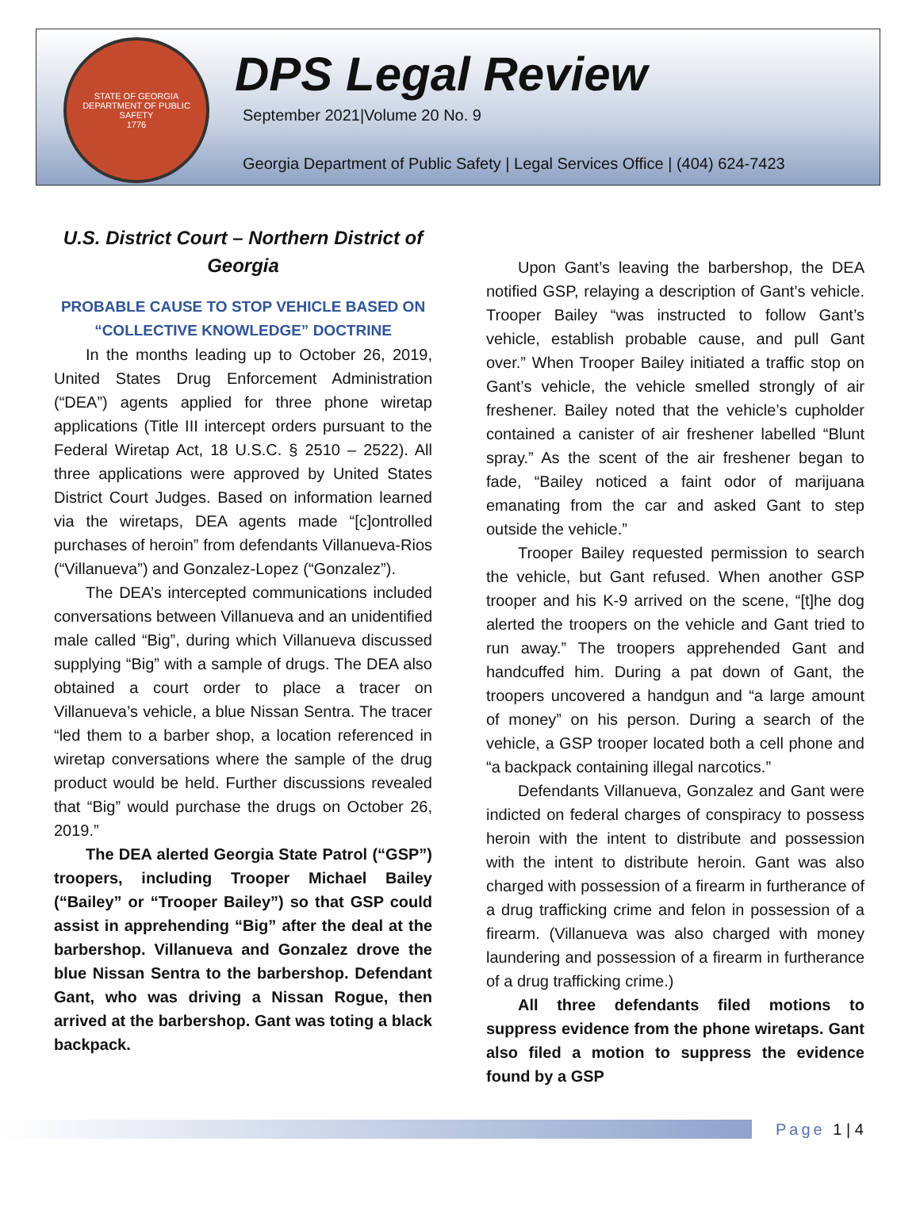STATE OF GEORGIA
DEPARTMENT OF PUBLIC SAFETY
1776
DPS Legal Review
September 2021|Volume 20 No. 9
Georgia Department of Public Safety | Legal Services Office | (404) 624-7423
U.S. District Court – Northern District of Georgia
PROBABLE CAUSE TO STOP VEHICLE BASED ON “COLLECTIVE KNOWLEDGE” DOCTRINE
In the months leading up to October 26, 2019, United States Drug Enforcement Administration (“DEA”) agents applied for three phone wiretap applications (Title III intercept orders pursuant to the Federal Wiretap Act, 18 U.S.C. § 2510 – 2522). All three applications were approved by United States District Court Judges. Based on information learned via the wiretaps, DEA agents made “[c]ontrolled purchases of heroin” from defendants Villanueva-Rios (“Villanueva”) and Gonzalez-Lopez (“Gonzalez”).
The DEA’s intercepted communications included conversations between Villanueva and an unidentified male called “Big”, during which Villanueva discussed supplying “Big” with a sample of drugs. The DEA also obtained a court order to place a tracer on Villanueva’s vehicle, a blue Nissan Sentra. The tracer “led them to a barber shop, a location referenced in wiretap conversations where the sample of the drug product would be held. Further discussions revealed that “Big” would purchase the drugs on October 26, 2019.”
The DEA alerted Georgia State Patrol (“GSP”) troopers, including Trooper Michael Bailey (“Bailey” or “Trooper Bailey”) so that GSP could assist in apprehending “Big” after the deal at the barbershop. Villanueva and Gonzalez drove the blue Nissan Sentra to the barbershop. Defendant Gant, who was driving a Nissan Rogue, then arrived at the barbershop. Gant was toting a black backpack.
Upon Gant’s leaving the barbershop, the DEA notified GSP, relaying a description of Gant’s vehicle. Trooper Bailey “was instructed to follow Gant’s vehicle, establish probable cause, and pull Gant over.” When Trooper Bailey initiated a traffic stop on Gant’s vehicle, the vehicle smelled strongly of air freshener. Bailey noted that the vehicle’s cupholder contained a canister of air freshener labelled “Blunt spray.” As the scent of the air freshener began to fade, “Bailey noticed a faint odor of marijuana emanating from the car and asked Gant to step outside the vehicle.”
Trooper Bailey requested permission to search the vehicle, but Gant refused. When another GSP trooper and his K-9 arrived on the scene, “[t]he dog alerted the troopers on the vehicle and Gant tried to run away.” The troopers apprehended Gant and handcuffed him. During a pat down of Gant, the troopers uncovered a handgun and “a large amount of money” on his person. During a search of the vehicle, a GSP trooper located both a cell phone and “a backpack containing illegal narcotics.”
Defendants Villanueva, Gonzalez and Gant were indicted on federal charges of conspiracy to possess heroin with the intent to distribute and possession with the intent to distribute heroin. Gant was also charged with possession of a firearm in furtherance of a drug trafficking crime and felon in possession of a firearm. (Villanueva was also charged with money laundering and possession of a firearm in furtherance of a drug trafficking crime.)
All three defendants filed motions to suppress evidence from the phone wiretaps. Gant also filed a motion to suppress the evidence found by a GSP
Page 1 | 4